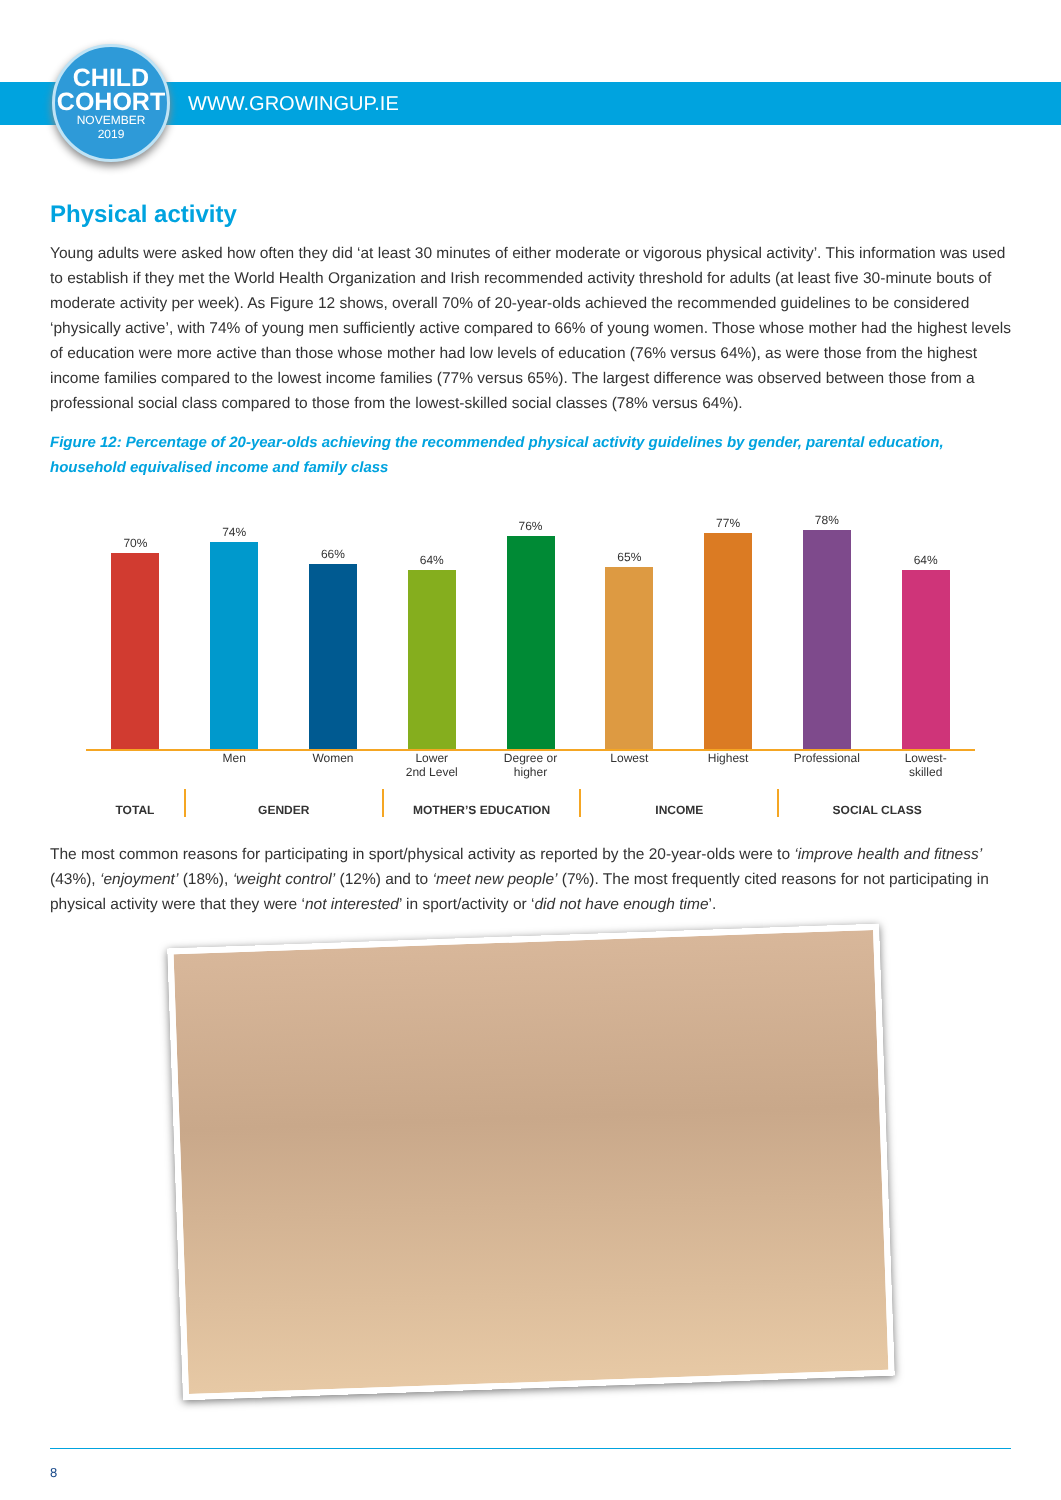CHILD
COHORT
NOVEMBER
2019
WWW.GROWINGUP.IE
Physical activity
Young adults were asked how often they did ‘at least 30 minutes of either moderate or vigorous physical activity’. This information was used to establish if they met the World Health Organization and Irish recommended activity threshold for adults (at least five 30-minute bouts of moderate activity per week). As Figure 12 shows, overall 70% of 20-year-olds achieved the recommended guidelines to be considered ‘physically active’, with 74% of young men sufficiently active compared to 66% of young women. Those whose mother had the highest levels of education were more active than those whose mother had low levels of education (76% versus 64%), as were those from the highest income families compared to the lowest income families (77% versus 65%). The largest difference was observed between those from a professional social class compared to those from the lowest-skilled social classes (78% versus 64%).
Figure 12: Percentage of 20-year-olds achieving the recommended physical activity guidelines by gender, parental education, household equivalised income and family class
70%
74%
66%
64%
76%
65%
77%
78%
64%
Men Women Lower
2nd Level
Degree or
higher
Lowest Highest Professional Lowest-
skilled
TOTAL GENDER MOTHER’S EDUCATION INCOME SOCIAL CLASS
The most common reasons for participating in sport/physical activity as reported by the 20-year-olds were to ‘improve health and fitness’ (43%), ‘enjoyment’ (18%), ‘weight control’ (12%) and to ‘meet new people’ (7%). The most frequently cited reasons for not participating in physical activity were that they were ‘not interested’ in sport/activity or ‘did not have enough time’.
8